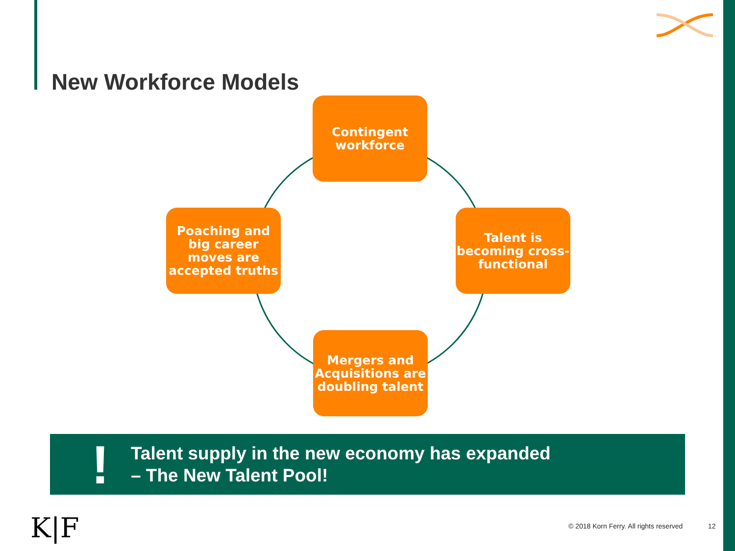New Workforce Models
Contingent
workforce
Poaching and big career moves are accepted truths
Talent is becoming cross-functional
Mergers and Acquisitions are doubling talent
!
Talent supply in the new economy has expanded
– The New Talent Pool!
K|F
© 2018 Korn Ferry. All rights reserved
12